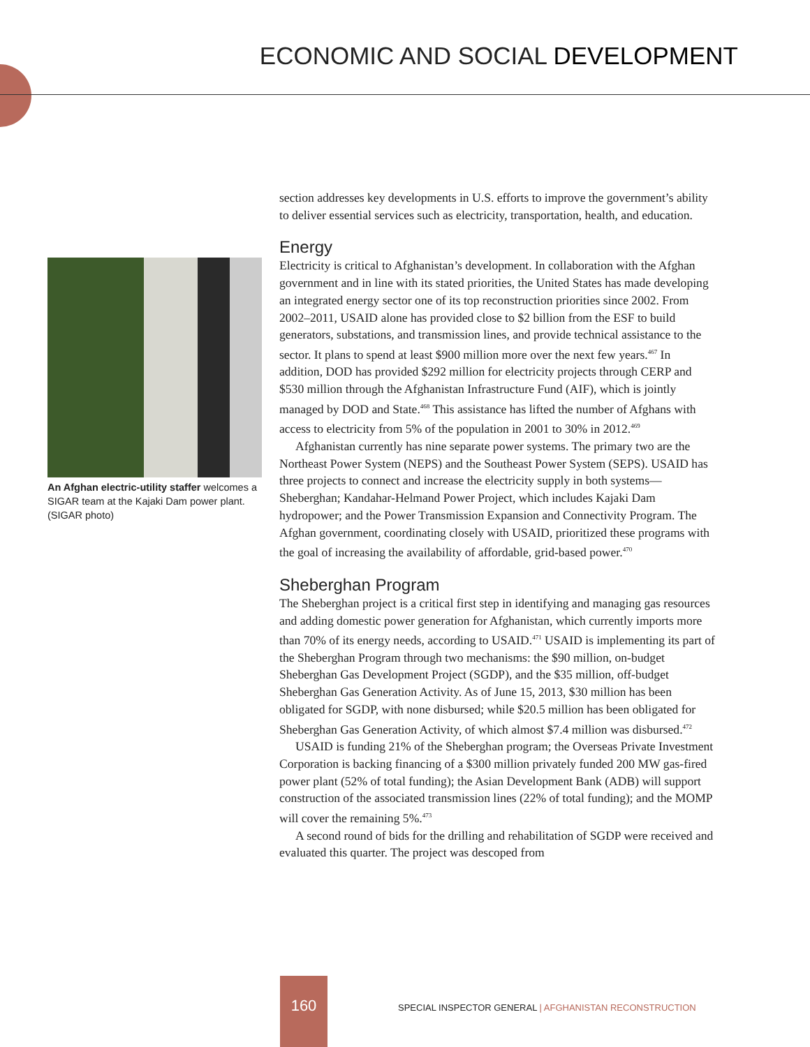ECONOMIC AND SOCIAL DEVELOPMENT
An Afghan electric-utility staffer welcomes a SIGAR team at the Kajaki Dam power plant. (SIGAR photo)
section addresses key developments in U.S. efforts to improve the government’s ability to deliver essential services such as electricity, transportation, health, and education.
Energy
Electricity is critical to Afghanistan’s development. In collaboration with the Afghan government and in line with its stated priorities, the United States has made developing an integrated energy sector one of its top reconstruction priorities since 2002. From 2002–2011, USAID alone has provided close to $2 billion from the ESF to build generators, substations, and transmission lines, and provide technical assistance to the sector. It plans to spend at least $900 million more over the next few years.<sup>467</sup> In addition, DOD has provided $292 million for electricity projects through CERP and $530 million through the Afghanistan Infrastructure Fund (AIF), which is jointly managed by DOD and State.<sup>468</sup> This assistance has lifted the number of Afghans with access to electricity from 5% of the population in 2001 to 30% in 2012.<sup>469</sup>
Afghanistan currently has nine separate power systems. The primary two are the Northeast Power System (NEPS) and the Southeast Power System (SEPS). USAID has three projects to connect and increase the electricity supply in both systems—Sheberghan; Kandahar-Helmand Power Project, which includes Kajaki Dam hydropower; and the Power Transmission Expansion and Connectivity Program. The Afghan government, coordinating closely with USAID, prioritized these programs with the goal of increasing the availability of affordable, grid-based power.<sup>470</sup>
Sheberghan Program
The Sheberghan project is a critical first step in identifying and managing gas resources and adding domestic power generation for Afghanistan, which currently imports more than 70% of its energy needs, according to USAID.<sup>471</sup> USAID is implementing its part of the Sheberghan Program through two mechanisms: the $90 million, on-budget Sheberghan Gas Development Project (SGDP), and the $35 million, off-budget Sheberghan Gas Generation Activity. As of June 15, 2013, $30 million has been obligated for SGDP, with none disbursed; while $20.5 million has been obligated for Sheberghan Gas Generation Activity, of which almost $7.4 million was disbursed.<sup>472</sup>
USAID is funding 21% of the Sheberghan program; the Overseas Private Investment Corporation is backing financing of a $300 million privately funded 200 MW gas-fired power plant (52% of total funding); the Asian Development Bank (ADB) will support construction of the associated transmission lines (22% of total funding); and the MOMP will cover the remaining 5%.<sup>473</sup>
A second round of bids for the drilling and rehabilitation of SGDP were received and evaluated this quarter. The project was descoped from
160
SPECIAL INSPECTOR GENERAL | AFGHANISTAN RECONSTRUCTION